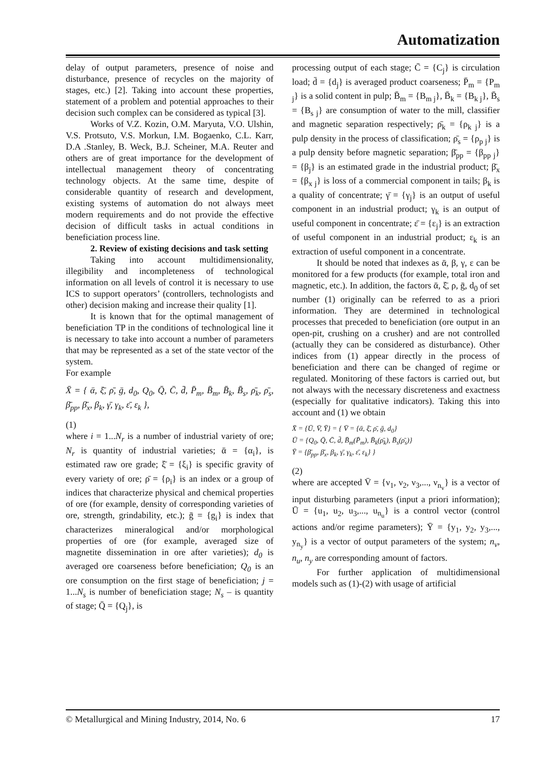Automatization
delay of output parameters, presence of noise and disturbance, presence of recycles on the majority of stages, etc.) [2]. Taking into account these properties, statement of a problem and potential approaches to their decision such complex can be considered as typical [3].
Works of V.Z. Kozin, O.M. Maryuta, V.O. Ulshin, V.S. Protsuto, V.S. Morkun, I.M. Bogaenko, C.L. Karr, D.A .Stanley, B. Weck, B.J. Scheiner, M.A. Reuter and others are of great importance for the development of intellectual management theory of concentrating technology objects. At the same time, despite of considerable quantity of research and development, existing systems of automation do not always meet modern requirements and do not provide the effective decision of difficult tasks in actual conditions in beneficiation process line.
2. Review of existing decisions and task setting
Taking into account multidimensionality, illegibility and incompleteness of technological information on all levels of control it is necessary to use ICS to support operators’ (controllers, technologists and other) decision making and increase their quality [1].
It is known that for the optimal management of beneficiation TP in the conditions of technological line it is necessary to take into account a number of parameters that may be represented as a set of the state vector of the system.
For example
X̄ = { ᾱ, ξ̄, ρ̄, ḡ, d<sub>0</sub>, Q<sub>0</sub>, Q̄, C̄, d̄, P̄<sub>m</sub>, B̄<sub>m</sub>, B̄<sub>k</sub>, B̄<sub>s</sub>, ρ̄<sub>k</sub>, ρ̄<sub>s</sub>, β̄<sub>pp</sub>, β̄<sub>x</sub>, β<sub>k</sub>, γ̄, γ<sub>k</sub>, ε̄, ε<sub>k</sub> },
(1)
where i = 1...N<sub>r</sub> is a number of industrial variety of ore; N<sub>r</sub> is quantity of industrial varieties; ᾱ = {α<sub>i</sub>}, is estimated raw ore grade; ξ̄ = {ξ<sub>i</sub>} is specific gravity of every variety of ore; ρ̄ = {ρ<sub>i</sub>} is an index or a group of indices that characterize physical and chemical properties of ore (for example, density of corresponding varieties of ore, strength, grindability, etc.); ḡ = {g<sub>i</sub>} is index that characterizes mineralogical and/or morphological properties of ore (for example, averaged size of magnetite dissemination in ore after varieties); d<sub>0</sub> is averaged ore coarseness before beneficiation; Q<sub>0</sub> is an ore consumption on the first stage of beneficiation; j = 1...N<sub>s</sub> is number of beneficiation stage; N<sub>s</sub> – is quantity of stage; Q̄ = {Q<sub>j</sub>}, is
processing output of each stage; C̄ = {C<sub>j</sub>} is circulation load; d̄ = {d<sub>j</sub>} is averaged product coarseness; P̄<sub>m</sub> = {P<sub>m j</sub>} is a solid content in pulp; B̄<sub>m</sub> = {B<sub>m j</sub>}, B̄<sub>k</sub> = {B<sub>k j</sub>}, B̄<sub>s</sub> = {B<sub>s j</sub>} are consumption of water to the mill, classifier and magnetic separation respectively; ρ̄<sub>k</sub> = {ρ<sub>k j</sub>} is a pulp density in the process of classification; ρ̄<sub>s</sub> = {ρ<sub>p j</sub>} is a pulp density before magnetic separation; β̄<sub>pp</sub> = {β<sub>pp j</sub>} = {β<sub>j</sub>} is an estimated grade in the industrial product; β̄<sub>x</sub> = {β<sub>x j</sub>} is loss of a commercial component in tails; β<sub>k</sub> is a quality of concentrate; γ̄ = {γ<sub>j</sub>} is an output of useful component in an industrial product; γ<sub>k</sub> is an output of useful component in concentrate; ε̄ = {ε<sub>j</sub>} is an extraction of useful component in an industrial product; ε<sub>k</sub> is an extraction of useful component in a concentrate.
It should be noted that indexes as ᾱ, β, γ, ε can be monitored for a few products (for example, total iron and magnetic, etc.). In addition, the factors ᾱ, ξ̄, ρ, ḡ, d<sub>0</sub> of set number (1) originally can be referred to as a priori information. They are determined in technological processes that preceded to beneficiation (ore output in an open-pit, crushing on a crusher) and are not controlled (actually they can be considered as disturbance). Other indices from (1) appear directly in the process of beneficiation and there can be changed of regime or regulated. Monitoring of these factors is carried out, but not always with the necessary discreteness and exactness (especially for qualitative indicators). Taking this into account and (1) we obtain
X̄ = {Ū, V̄, Ȳ} = { V̄ = {ᾱ, ξ̄, ρ̄, ḡ, d<sub>0</sub>}
Ū = {Q<sub>0</sub>, Q̄, C̄, d̄, B̄<sub>m</sub>(P̄<sub>m</sub>), B̄<sub>k</sub>(ρ̄<sub>k</sub>), B̄<sub>s</sub>(ρ̄<sub>s</sub>)}
Ȳ = {β̄<sub>pp</sub>, β̄<sub>x</sub>, β<sub>k</sub>, γ̄, γ<sub>k</sub>, ε̄, ε<sub>k</sub>} }
(2)
where are accepted V̄ = {ν<sub>1</sub>, ν<sub>2</sub>, ν<sub>3</sub>,..., ν<sub>n<sub>v</sub></sub>} is a vector of input disturbing parameters (input a priori information); Ū = {u<sub>1</sub>, u<sub>2</sub>, u<sub>3</sub>,..., u<sub>n<sub>u</sub></sub>} is a control vector (control actions and/or regime parameters); Ȳ = {y<sub>1</sub>, y<sub>2</sub>, y<sub>3</sub>,..., y<sub>n<sub>y</sub></sub>} is a vector of output parameters of the system; n<sub>v</sub>, n<sub>u</sub>, n<sub>y</sub> are corresponding amount of factors.
For further application of multidimensional models such as (1)-(2) with usage of artificial
© Metallurgical and Mining Industry, 2014, No. 6 17